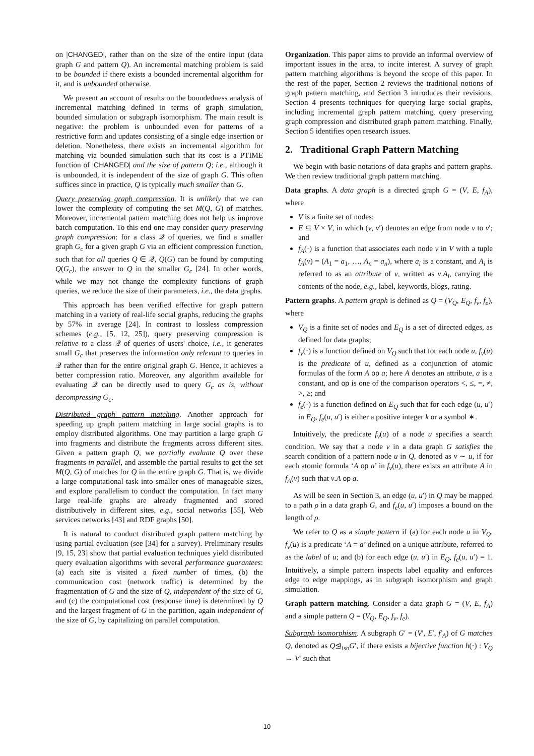on |CHANGED|, rather than on the size of the entire input (data graph G and pattern Q). An incremental matching problem is said to be bounded if there exists a bounded incremental algorithm for it, and is unbounded otherwise.
We present an account of results on the boundedness analysis of incremental matching defined in terms of graph simulation, bounded simulation or subgraph isomorphism. The main result is negative: the problem is unbounded even for patterns of a restrictive form and updates consisting of a single edge insertion or deletion. Nonetheless, there exists an incremental algorithm for matching via bounded simulation such that its cost is a PTIME function of |CHANGED| and the size of pattern Q; i.e., although it is unbounded, it is independent of the size of graph G. This often suffices since in practice, Q is typically much smaller than G.
Query preserving graph compression. It is unlikely that we can lower the complexity of computing the set M(Q, G) of matches. Moreover, incremental pattern matching does not help us improve batch computation. To this end one may consider query preserving graph compression: for a class 𝒬 of queries, we find a smaller graph G<sub>c</sub> for a given graph G via an efficient compression function, such that for all queries Q ∈ 𝒬, Q(G) can be found by computing Q(G<sub>c</sub>), the answer to Q in the smaller G<sub>c</sub> [24]. In other words, while we may not change the complexity functions of graph queries, we reduce the size of their parameters, i.e., the data graphs.
This approach has been verified effective for graph pattern matching in a variety of real-life social graphs, reducing the graphs by 57% in average [24]. In contrast to lossless compression schemes (e.g., [5, 12, 25]), query preserving compression is relative to a class 𝒬 of queries of users' choice, i.e., it generates small G<sub>c</sub> that preserves the information only relevant to queries in 𝒬 rather than for the entire original graph G. Hence, it achieves a better compression ratio. Moreover, any algorithm available for evaluating 𝒬 can be directly used to query G<sub>c</sub> as is, without decompressing G<sub>c</sub>.
Distributed graph pattern matching. Another approach for speeding up graph pattern matching in large social graphs is to employ distributed algorithms. One may partition a large graph G into fragments and distribute the fragments across different sites. Given a pattern graph Q, we partially evaluate Q over these fragments in parallel, and assemble the partial results to get the set M(Q, G) of matches for Q in the entire graph G. That is, we divide a large computational task into smaller ones of manageable sizes, and explore parallelism to conduct the computation. In fact many large real-life graphs are already fragmented and stored distributively in different sites, e.g., social networks [55], Web services networks [43] and RDF graphs [50].
It is natural to conduct distributed graph pattern matching by using partial evaluation (see [34] for a survey). Preliminary results [9, 15, 23] show that partial evaluation techniques yield distributed query evaluation algorithms with several performance guarantees: (a) each site is visited a fixed number of times, (b) the communication cost (network traffic) is determined by the fragmentation of G and the size of Q, independent of the size of G, and (c) the computational cost (response time) is determined by Q and the largest fragment of G in the partition, again independent of the size of G, by capitalizing on parallel computation.
Organization. This paper aims to provide an informal overview of important issues in the area, to incite interest. A survey of graph pattern matching algorithms is beyond the scope of this paper. In the rest of the paper, Section 2 reviews the traditional notions of graph pattern matching, and Section 3 introduces their revisions. Section 4 presents techniques for querying large social graphs, including incremental graph pattern matching, query preserving graph compression and distributed graph pattern matching. Finally, Section 5 identifies open research issues.
2. Traditional Graph Pattern Matching
We begin with basic notations of data graphs and pattern graphs. We then review traditional graph pattern matching.
Data graphs. A data graph is a directed graph G = (V, E, f<sub>A</sub>), where
V is a finite set of nodes;
E ⊆ V × V, in which (v, v′) denotes an edge from node v to v′; and
f<sub>A</sub>(·) is a function that associates each node v in V with a tuple f<sub>A</sub>(v) = (A<sub>1</sub> = a<sub>1</sub>, …, A<sub>n</sub> = a<sub>n</sub>), where a<sub>i</sub> is a constant, and A<sub>i</sub> is referred to as an attribute of v, written as v.A<sub>i</sub>, carrying the contents of the node, e.g., label, keywords, blogs, rating.
Pattern graphs. A pattern graph is defined as Q = (V<sub>Q</sub>, E<sub>Q</sub>, f<sub>v</sub>, f<sub>e</sub>), where
V<sub>Q</sub> is a finite set of nodes and E<sub>Q</sub> is a set of directed edges, as defined for data graphs;
f<sub>v</sub>(·) is a function defined on V<sub>Q</sub> such that for each node u, f<sub>v</sub>(u) is the predicate of u, defined as a conjunction of atomic formulas of the form A op a; here A denotes an attribute, a is a constant, and op is one of the comparison operators <, ≤, =, ≠, >, ≥; and
f<sub>e</sub>(·) is a function defined on E<sub>Q</sub> such that for each edge (u, u′) in E<sub>Q</sub>, f<sub>e</sub>(u, u′) is either a positive integer k or a symbol ∗.
Intuitively, the predicate f<sub>v</sub>(u) of a node u specifies a search condition. We say that a node v in a data graph G satisfies the search condition of a pattern node u in Q, denoted as v ∼ u, if for each atomic formula ‘A op a’ in f<sub>v</sub>(u), there exists an attribute A in f<sub>A</sub>(v) such that v.A op a.
As will be seen in Section 3, an edge (u, u′) in Q may be mapped to a path ρ in a data graph G, and f<sub>e</sub>(u, u′) imposes a bound on the length of ρ.
We refer to Q as a simple pattern if (a) for each node u in V<sub>Q</sub>, f<sub>v</sub>(u) is a predicate ‘A = a’ defined on a unique attribute, referred to as the label of u; and (b) for each edge (u, u′) in E<sub>Q</sub>, f<sub>e</sub>(u, u′) = 1. Intuitively, a simple pattern inspects label equality and enforces edge to edge mappings, as in subgraph isomorphism and graph simulation.
Graph pattern matching. Consider a data graph G = (V, E, f<sub>A</sub>) and a simple pattern Q = (V<sub>Q</sub>, E<sub>Q</sub>, f<sub>v</sub>, f<sub>e</sub>).
Subgraph isomorphism. A subgraph G′ = (V′, E′, f′<sub>A</sub>) of G matches Q, denoted as Q⊴<sub>iso</sub>G′, if there exists a bijective function h(·) : V<sub>Q</sub> → V′ such that
10